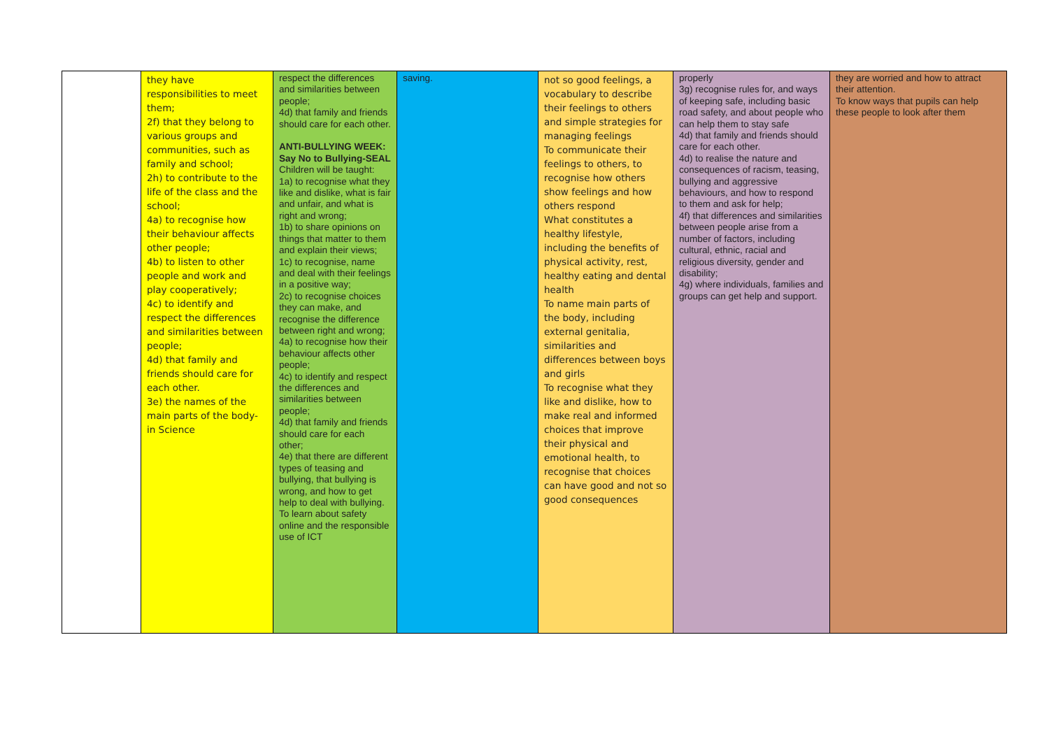| | they have responsibilities to meet them; 2f) that they belong to various groups and communities, such as family and school; 2h) to contribute to the life of the class and the school; 4a) to recognise how their behaviour affects other people; 4b) to listen to other people and work and play cooperatively; 4c) to identify and respect the differences and similarities between people; 4d) that family and friends should care for each other. 3e) the names of the main parts of the body- in Science | respect the differences and similarities between people; 4d) that family and friends should care for each other. ANTI-BULLYING WEEK: Say No to Bullying-SEAL Children will be taught: 1a) to recognise what they like and dislike, what is fair and unfair, and what is right and wrong; 1b) to share opinions on things that matter to them and explain their views; 1c) to recognise, name and deal with their feelings in a positive way; 2c) to recognise choices they can make, and recognise the difference between right and wrong; 4a) to recognise how their behaviour affects other people; 4c) to identify and respect the differences and similarities between people; 4d) that family and friends should care for each other; 4e) that there are different types of teasing and bullying, that bullying is wrong, and how to get help to deal with bullying. To learn about safety online and the responsible use of ICT | saving. | not so good feelings, a vocabulary to describe their feelings to others and simple strategies for managing feelings To communicate their feelings to others, to recognise how others show feelings and how others respond What constitutes a healthy lifestyle, including the benefits of physical activity, rest, healthy eating and dental health To name main parts of the body, including external genitalia, similarities and differences between boys and girls To recognise what they like and dislike, how to make real and informed choices that improve their physical and emotional health, to recognise that choices can have good and not so good consequences | properly 3g) recognise rules for, and ways of keeping safe, including basic road safety, and about people who can help them to stay safe 4d) that family and friends should care for each other. 4d) to realise the nature and consequences of racism, teasing, bullying and aggressive behaviours, and how to respond to them and ask for help; 4f) that differences and similarities between people arise from a number of factors, including cultural, ethnic, racial and religious diversity, gender and disability; 4g) where individuals, families and groups can get help and support. | they are worried and how to attract their attention. To know ways that pupils can help these people to look after them |